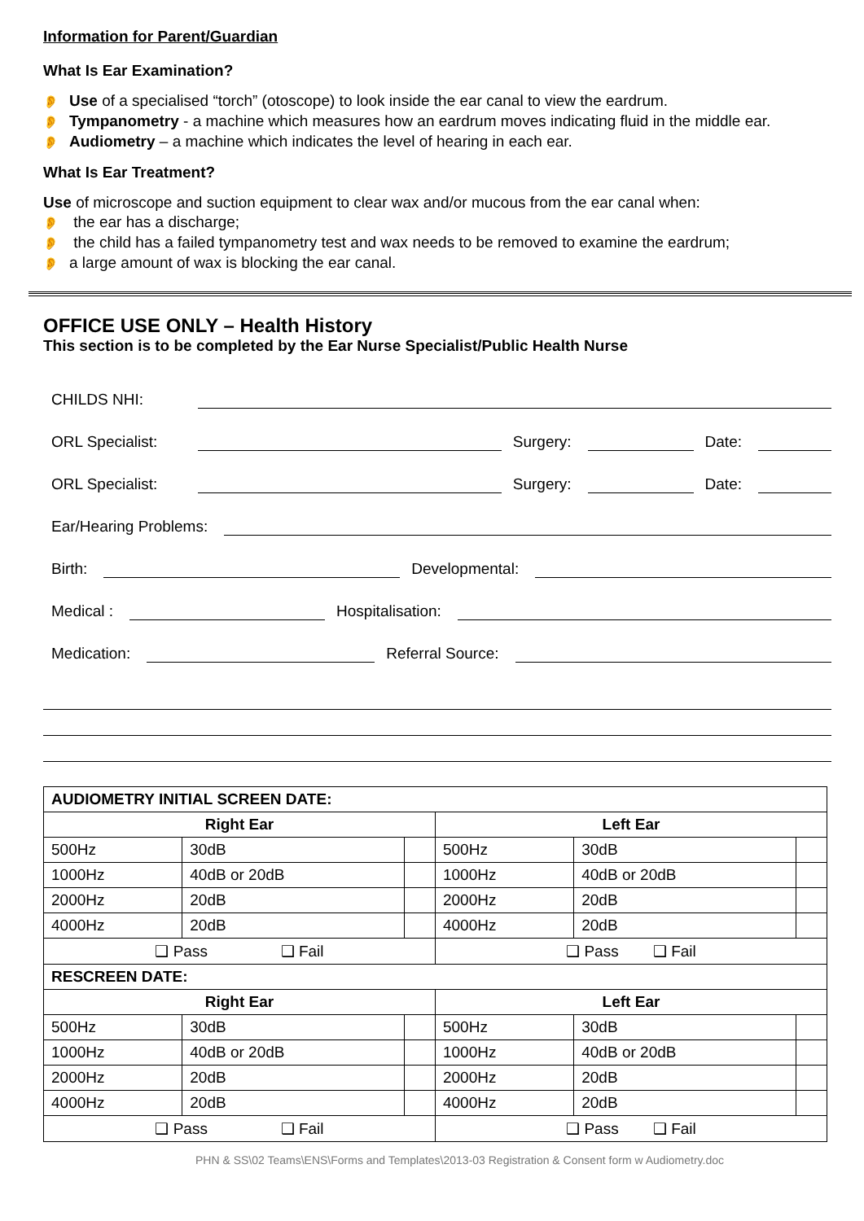Information for Parent/Guardian
What Is Ear Examination?
👂 Use of a specialised “torch” (otoscope) to look inside the ear canal to view the eardrum.
👂 Tympanometry - a machine which measures how an eardrum moves indicating fluid in the middle ear.
👂 Audiometry – a machine which indicates the level of hearing in each ear.
What Is Ear Treatment?
Use of microscope and suction equipment to clear wax and/or mucous from the ear canal when:
👂 the ear has a discharge;
👂 the child has a failed tympanometry test and wax needs to be removed to examine the eardrum;
👂 a large amount of wax is blocking the ear canal.
OFFICE USE ONLY – Health History
This section is to be completed by the Ear Nurse Specialist/Public Health Nurse
CHILDS NHI:
ORL Specialist: Surgery: Date:
ORL Specialist: Surgery: Date:
Ear/Hearing Problems:
Birth: Developmental:
Medical : Hospitalisation:
Medication: Referral Source:
| AUDIOMETRY INITIAL SCREEN DATE: | | | | | |
| --- | --- | --- | --- | --- | --- |
| Right Ear | | | Left Ear | | |
| 500Hz | 30dB | | 500Hz | 30dB | |
| 1000Hz | 40dB or 20dB | | 1000Hz | 40dB or 20dB | |
| 2000Hz | 20dB | | 2000Hz | 20dB | |
| 4000Hz | 20dB | | 4000Hz | 20dB | |
| ❑ Pass ❑ Fail | | | ❑ Pass ❑ Fail | | |
| RESCREEN DATE: | | | | | |
| Right Ear | | | Left Ear | | |
| 500Hz | 30dB | | 500Hz | 30dB | |
| 1000Hz | 40dB or 20dB | | 1000Hz | 40dB or 20dB | |
| 2000Hz | 20dB | | 2000Hz | 20dB | |
| 4000Hz | 20dB | | 4000Hz | 20dB | |
| ❑ Pass ❑ Fail | | | ❑ Pass ❑ Fail | | |
PHN & SS\02 Teams\ENS\Forms and Templates\2013-03 Registration & Consent form w Audiometry.doc